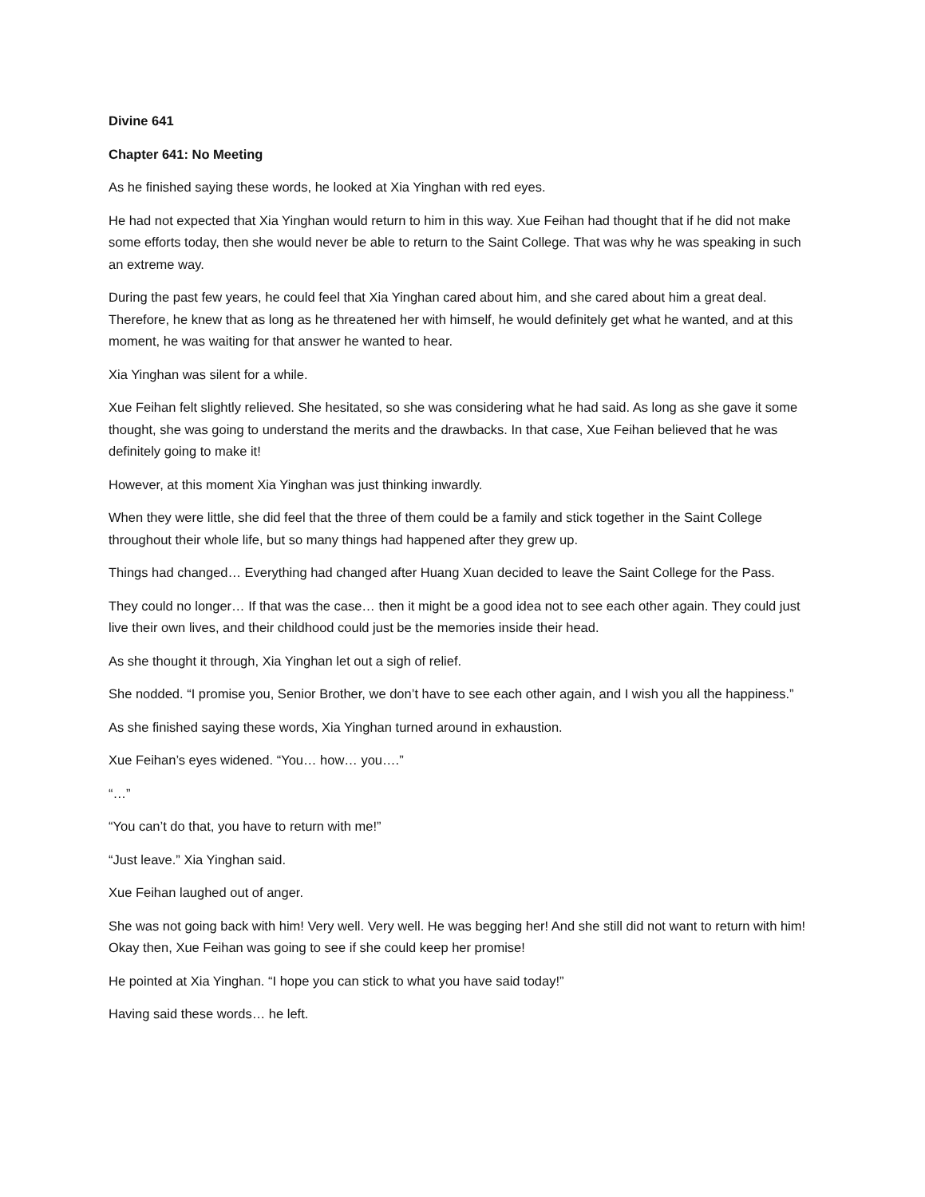Divine 641
Chapter 641: No Meeting
As he finished saying these words, he looked at Xia Yinghan with red eyes.
He had not expected that Xia Yinghan would return to him in this way. Xue Feihan had thought that if he did not make some efforts today, then she would never be able to return to the Saint College. That was why he was speaking in such an extreme way.
During the past few years, he could feel that Xia Yinghan cared about him, and she cared about him a great deal. Therefore, he knew that as long as he threatened her with himself, he would definitely get what he wanted, and at this moment, he was waiting for that answer he wanted to hear.
Xia Yinghan was silent for a while.
Xue Feihan felt slightly relieved. She hesitated, so she was considering what he had said. As long as she gave it some thought, she was going to understand the merits and the drawbacks. In that case, Xue Feihan believed that he was definitely going to make it!
However, at this moment Xia Yinghan was just thinking inwardly.
When they were little, she did feel that the three of them could be a family and stick together in the Saint College throughout their whole life, but so many things had happened after they grew up.
Things had changed… Everything had changed after Huang Xuan decided to leave the Saint College for the Pass.
They could no longer… If that was the case… then it might be a good idea not to see each other again. They could just live their own lives, and their childhood could just be the memories inside their head.
As she thought it through, Xia Yinghan let out a sigh of relief.
She nodded. “I promise you, Senior Brother, we don’t have to see each other again, and I wish you all the happiness.”
As she finished saying these words, Xia Yinghan turned around in exhaustion.
Xue Feihan’s eyes widened. “You… how… you….”
“…”
“You can’t do that, you have to return with me!”
“Just leave.” Xia Yinghan said.
Xue Feihan laughed out of anger.
She was not going back with him! Very well. Very well. He was begging her! And she still did not want to return with him! Okay then, Xue Feihan was going to see if she could keep her promise!
He pointed at Xia Yinghan. “I hope you can stick to what you have said today!”
Having said these words… he left.